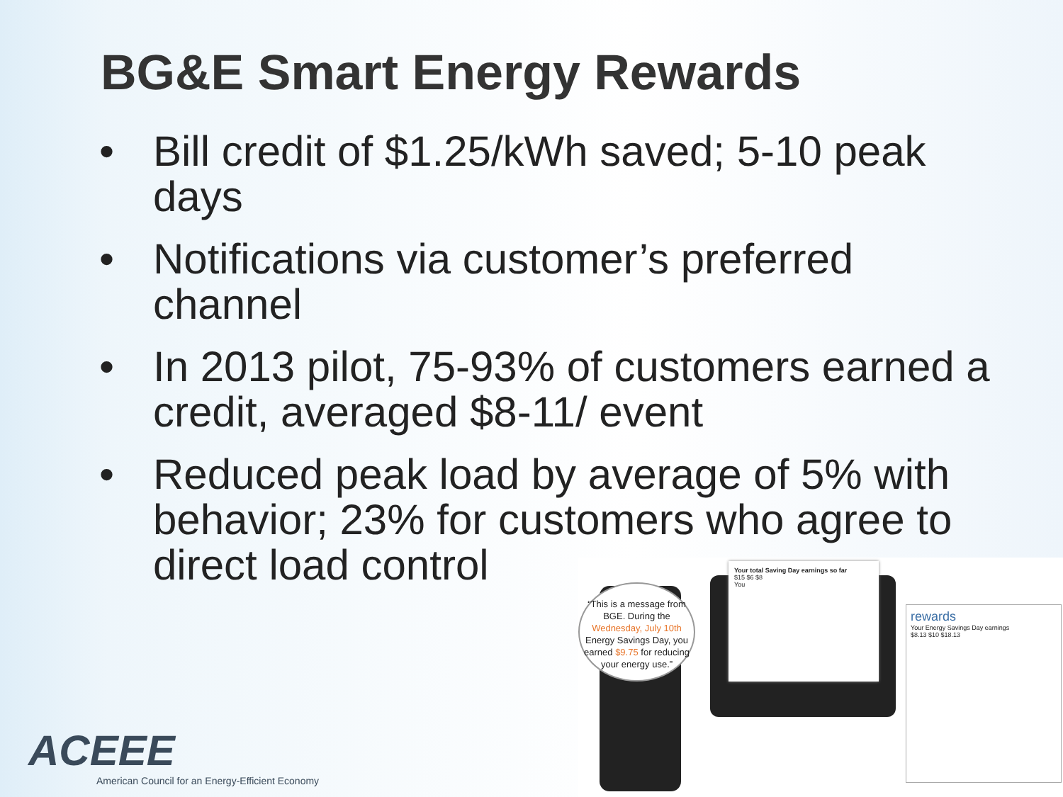BG&E Smart Energy Rewards
• Bill credit of $1.25/kWh saved; 5-10 peak days
• Notifications via customer’s preferred channel
• In 2013 pilot, 75-93% of customers earned a credit, averaged $8-11/ event
• Reduced peak load by average of 5% with behavior; 23% for customers who agree to direct load control
“This is a message from BGE. During the Wednesday, July 10th Energy Savings Day, you earned $9.75 for reducing your energy use.”
Your total Saving Day earnings so far
$15 $6 $8
You
rewards
Your Energy Savings Day earnings
$8.13 $10 $18.13
ACEEE
American Council for an Energy-Efficient Economy